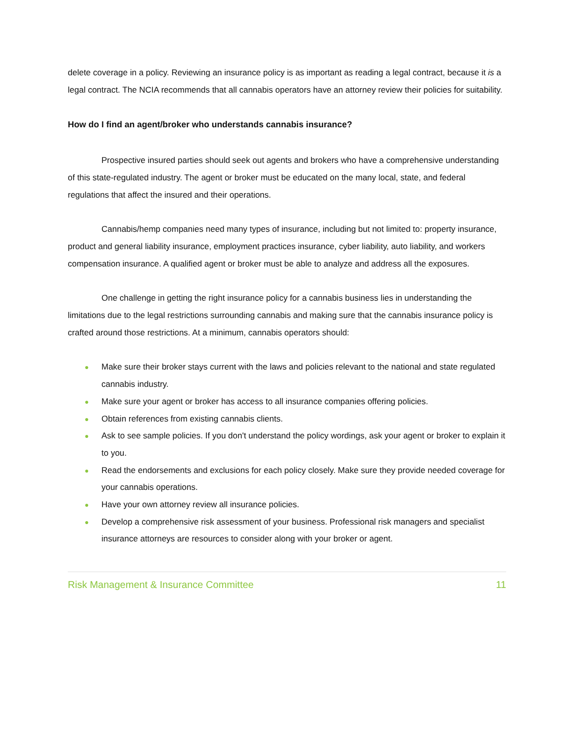delete coverage in a policy. Reviewing an insurance policy is as important as reading a legal contract, because it is a legal contract. The NCIA recommends that all cannabis operators have an attorney review their policies for suitability.
How do I find an agent/broker who understands cannabis insurance?
Prospective insured parties should seek out agents and brokers who have a comprehensive understanding of this state-regulated industry. The agent or broker must be educated on the many local, state, and federal regulations that affect the insured and their operations.
Cannabis/hemp companies need many types of insurance, including but not limited to: property insurance, product and general liability insurance, employment practices insurance, cyber liability, auto liability, and workers compensation insurance. A qualified agent or broker must be able to analyze and address all the exposures.
One challenge in getting the right insurance policy for a cannabis business lies in understanding the limitations due to the legal restrictions surrounding cannabis and making sure that the cannabis insurance policy is crafted around those restrictions. At a minimum, cannabis operators should:
● Make sure their broker stays current with the laws and policies relevant to the national and state regulated cannabis industry.
● Make sure your agent or broker has access to all insurance companies offering policies.
● Obtain references from existing cannabis clients.
● Ask to see sample policies. If you don't understand the policy wordings, ask your agent or broker to explain it to you.
● Read the endorsements and exclusions for each policy closely. Make sure they provide needed coverage for your cannabis operations.
● Have your own attorney review all insurance policies.
● Develop a comprehensive risk assessment of your business. Professional risk managers and specialist insurance attorneys are resources to consider along with your broker or agent.
Risk Management & Insurance Committee 11